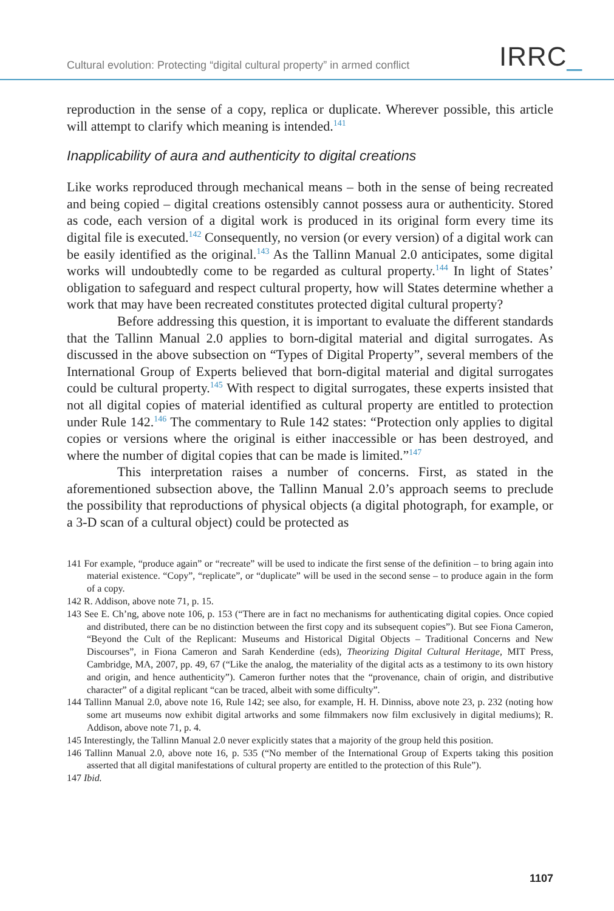Cultural evolution: Protecting “digital cultural property” in armed conflict
IRRC_
reproduction in the sense of a copy, replica or duplicate. Wherever possible, this article will attempt to clarify which meaning is intended.<sup>141</sup>
Inapplicability of aura and authenticity to digital creations
Like works reproduced through mechanical means – both in the sense of being recreated and being copied – digital creations ostensibly cannot possess aura or authenticity. Stored as code, each version of a digital work is produced in its original form every time its digital file is executed.<sup>142</sup> Consequently, no version (or every version) of a digital work can be easily identified as the original.<sup>143</sup> As the Tallinn Manual 2.0 anticipates, some digital works will undoubtedly come to be regarded as cultural property.<sup>144</sup> In light of States’ obligation to safeguard and respect cultural property, how will States determine whether a work that may have been recreated constitutes protected digital cultural property?
Before addressing this question, it is important to evaluate the different standards that the Tallinn Manual 2.0 applies to born-digital material and digital surrogates. As discussed in the above subsection on “Types of Digital Property”, several members of the International Group of Experts believed that born-digital material and digital surrogates could be cultural property.<sup>145</sup> With respect to digital surrogates, these experts insisted that not all digital copies of material identified as cultural property are entitled to protection under Rule 142.<sup>146</sup> The commentary to Rule 142 states: “Protection only applies to digital copies or versions where the original is either inaccessible or has been destroyed, and where the number of digital copies that can be made is limited.”<sup>147</sup>
This interpretation raises a number of concerns. First, as stated in the aforementioned subsection above, the Tallinn Manual 2.0’s approach seems to preclude the possibility that reproductions of physical objects (a digital photograph, for example, or a 3-D scan of a cultural object) could be protected as
141 For example, “produce again” or “recreate” will be used to indicate the first sense of the definition – to bring again into material existence. “Copy”, “replicate”, or “duplicate” will be used in the second sense – to produce again in the form of a copy.
142 R. Addison, above note 71, p. 15.
143 See E. Ch’ng, above note 106, p. 153 (“There are in fact no mechanisms for authenticating digital copies. Once copied and distributed, there can be no distinction between the first copy and its subsequent copies”). But see Fiona Cameron, “Beyond the Cult of the Replicant: Museums and Historical Digital Objects – Traditional Concerns and New Discourses”, in Fiona Cameron and Sarah Kenderdine (eds), Theorizing Digital Cultural Heritage, MIT Press, Cambridge, MA, 2007, pp. 49, 67 (“Like the analog, the materiality of the digital acts as a testimony to its own history and origin, and hence authenticity”). Cameron further notes that the “provenance, chain of origin, and distributive character” of a digital replicant “can be traced, albeit with some difficulty”.
144 Tallinn Manual 2.0, above note 16, Rule 142; see also, for example, H. H. Dinniss, above note 23, p. 232 (noting how some art museums now exhibit digital artworks and some filmmakers now film exclusively in digital mediums); R. Addison, above note 71, p. 4.
145 Interestingly, the Tallinn Manual 2.0 never explicitly states that a majority of the group held this position.
146 Tallinn Manual 2.0, above note 16, p. 535 (“No member of the International Group of Experts taking this position asserted that all digital manifestations of cultural property are entitled to the protection of this Rule”).
147 Ibid.
1107